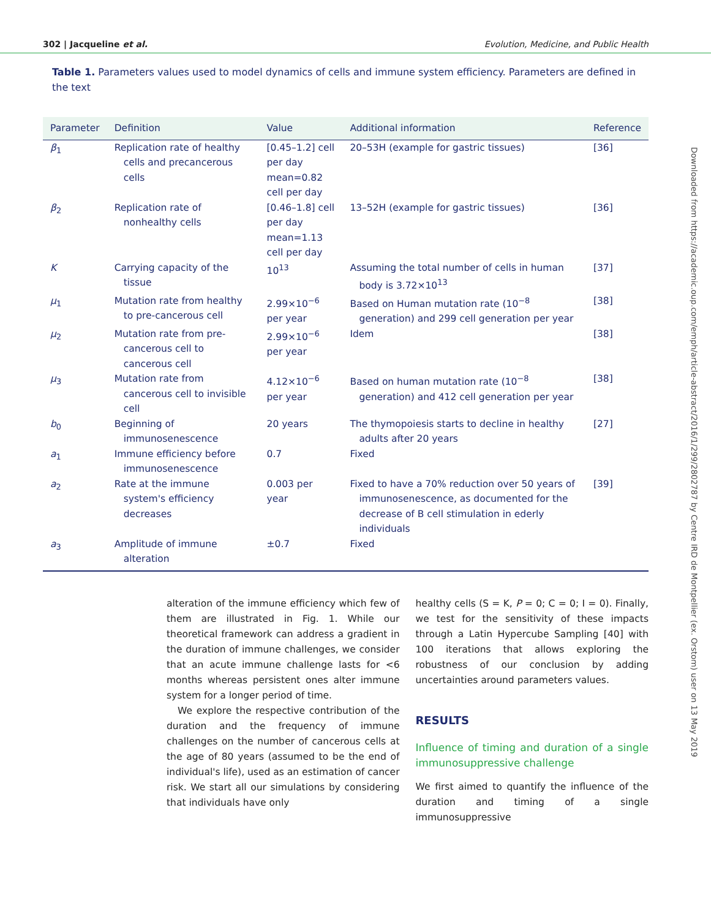302 | Jacqueline et al. Evolution, Medicine, and Public Health
Table 1. Parameters values used to model dynamics of cells and immune system efficiency. Parameters are defined in the text
| Parameter | Definition | Value | Additional information | Reference |
| --- | --- | --- | --- | --- |
| β<sub>1</sub> | Replication rate of healthy cells and precancerous cells | [0.45–1.2] cell per day mean=0.82 cell per day | 20–53H (example for gastric tissues) | [36] |
| β<sub>2</sub> | Replication rate of nonhealthy cells | [0.46–1.8] cell per day mean=1.13 cell per day | 13–52H (example for gastric tissues) | [36] |
| K | Carrying capacity of the tissue | 10<sup>13</sup> | Assuming the total number of cells in human body is 3.72×10<sup>13</sup> | [37] |
| μ<sub>1</sub> | Mutation rate from healthy to pre-cancerous cell | 2.99×10<sup>−6</sup> per year | Based on Human mutation rate (10<sup>−8</sup> generation) and 299 cell generation per year | [38] |
| μ<sub>2</sub> | Mutation rate from pre-cancerous cell to cancerous cell | 2.99×10<sup>−6</sup> per year | Idem | [38] |
| μ<sub>3</sub> | Mutation rate from cancerous cell to invisible cell | 4.12×10<sup>−6</sup> per year | Based on human mutation rate (10<sup>−8</sup> generation) and 412 cell generation per year | [38] |
| b<sub>0</sub> | Beginning of immunosenescence | 20 years | The thymopoiesis starts to decline in healthy adults after 20 years | [27] |
| a<sub>1</sub> | Immune efficiency before immunosenescence | 0.7 | Fixed | |
| a<sub>2</sub> | Rate at the immune system's efficiency decreases | 0.003 per year | Fixed to have a 70% reduction over 50 years of immunosenescence, as documented for the decrease of B cell stimulation in ederly individuals | [39] |
| a<sub>3</sub> | Amplitude of immune alteration | ±0.7 | Fixed | |
alteration of the immune efficiency which few of them are illustrated in Fig. 1. While our theoretical framework can address a gradient in the duration of immune challenges, we consider that an acute immune challenge lasts for <6 months whereas persistent ones alter immune system for a longer period of time.
We explore the respective contribution of the duration and the frequency of immune challenges on the number of cancerous cells at the age of 80 years (assumed to be the end of individual's life), used as an estimation of cancer risk. We start all our simulations by considering that individuals have only
healthy cells (S = K, P = 0; C = 0; I = 0). Finally, we test for the sensitivity of these impacts through a Latin Hypercube Sampling [40] with 100 iterations that allows exploring the robustness of our conclusion by adding uncertainties around parameters values.
RESULTS
Influence of timing and duration of a single immunosuppressive challenge
We first aimed to quantify the influence of the duration and timing of a single immunosuppressive
Downloaded from https://academic.oup.com/emph/article-abstract/2016/1/299/2802787 by Centre IRD de Montpellier (ex. Orstom) user on 13 May 2019